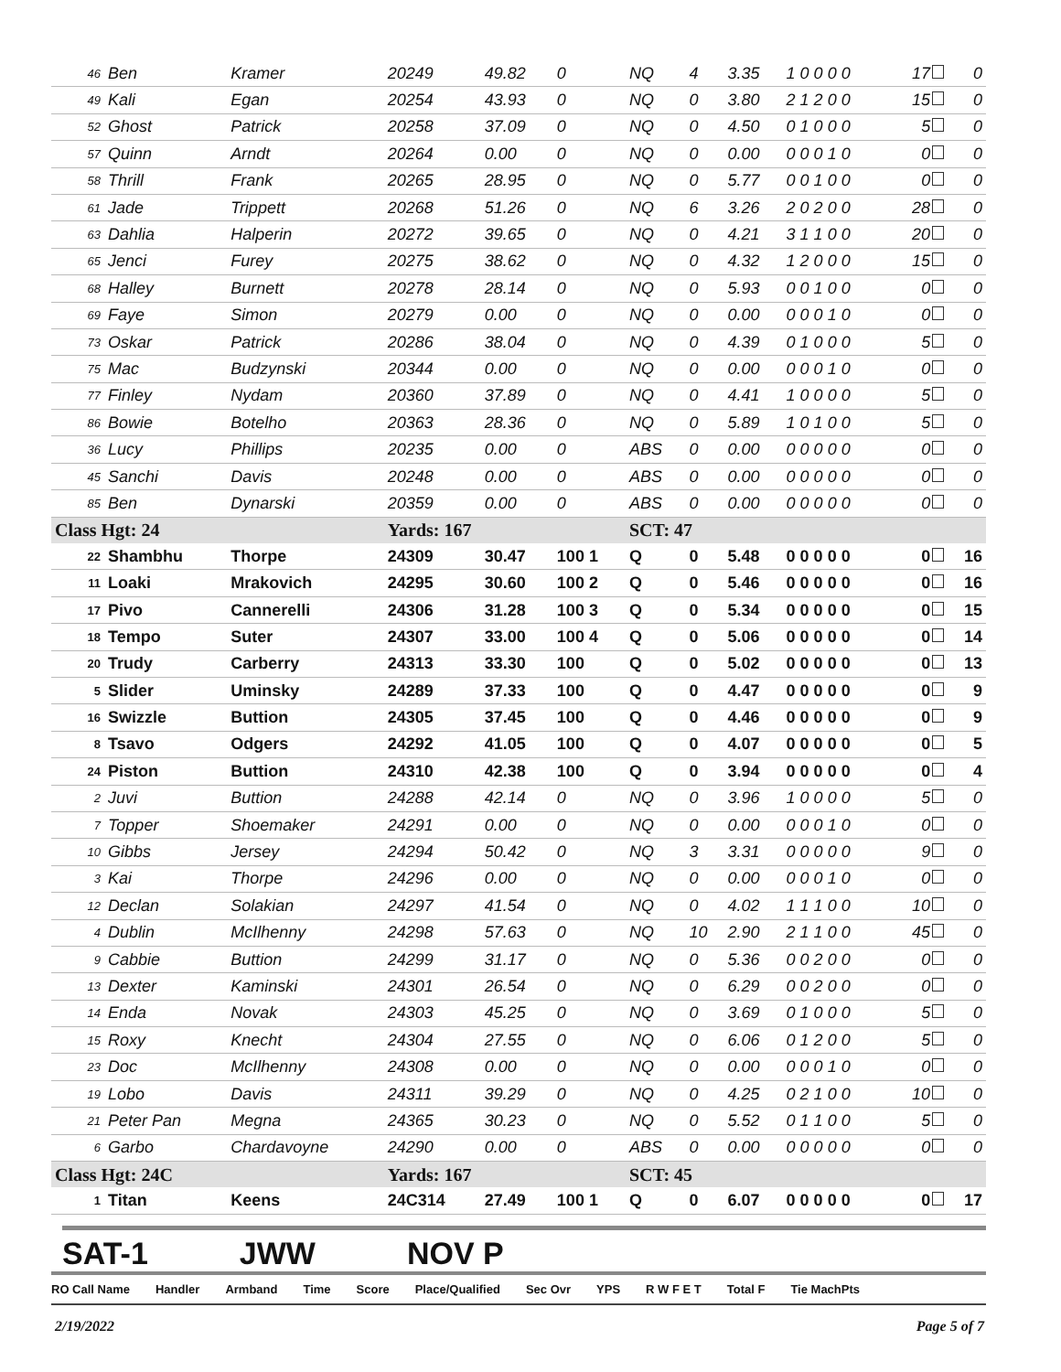| 46 | Ben | Kramer | 20249 | 49.82 | 0 | NQ | 4 | 3.35 | 1 0 0 0 0 | 17 | 0 |
| 49 | Kali | Egan | 20254 | 43.93 | 0 | NQ | 0 | 3.80 | 2 1 2 0 0 | 15 | 0 |
| 52 | Ghost | Patrick | 20258 | 37.09 | 0 | NQ | 0 | 4.50 | 0 1 0 0 0 | 5 | 0 |
| 57 | Quinn | Arndt | 20264 | 0.00 | 0 | NQ | 0 | 0.00 | 0 0 0 1 0 | 0 | 0 |
| 58 | Thrill | Frank | 20265 | 28.95 | 0 | NQ | 0 | 5.77 | 0 0 1 0 0 | 0 | 0 |
| 61 | Jade | Trippett | 20268 | 51.26 | 0 | NQ | 6 | 3.26 | 2 0 2 0 0 | 28 | 0 |
| 63 | Dahlia | Halperin | 20272 | 39.65 | 0 | NQ | 0 | 4.21 | 3 1 1 0 0 | 20 | 0 |
| 65 | Jenci | Furey | 20275 | 38.62 | 0 | NQ | 0 | 4.32 | 1 2 0 0 0 | 15 | 0 |
| 68 | Halley | Burnett | 20278 | 28.14 | 0 | NQ | 0 | 5.93 | 0 0 1 0 0 | 0 | 0 |
| 69 | Faye | Simon | 20279 | 0.00 | 0 | NQ | 0 | 0.00 | 0 0 0 1 0 | 0 | 0 |
| 73 | Oskar | Patrick | 20286 | 38.04 | 0 | NQ | 0 | 4.39 | 0 1 0 0 0 | 5 | 0 |
| 75 | Mac | Budzynski | 20344 | 0.00 | 0 | NQ | 0 | 0.00 | 0 0 0 1 0 | 0 | 0 |
| 77 | Finley | Nydam | 20360 | 37.89 | 0 | NQ | 0 | 4.41 | 1 0 0 0 0 | 5 | 0 |
| 86 | Bowie | Botelho | 20363 | 28.36 | 0 | NQ | 0 | 5.89 | 1 0 1 0 0 | 5 | 0 |
| 36 | Lucy | Phillips | 20235 | 0.00 | 0 | ABS | 0 | 0.00 | 0 0 0 0 0 | 0 | 0 |
| 45 | Sanchi | Davis | 20248 | 0.00 | 0 | ABS | 0 | 0.00 | 0 0 0 0 0 | 0 | 0 |
| 85 | Ben | Dynarski | 20359 | 0.00 | 0 | ABS | 0 | 0.00 | 0 0 0 0 0 | 0 | 0 |
| Class Hgt: 24 | | | Yards: 167 | | | SCT: 47 | | | | | |
| 22 | Shambhu | Thorpe | 24309 | 30.47 | 100 1 | Q | 0 | 5.48 | 0 0 0 0 0 | 0 | 16 |
| 11 | Loaki | Mrakovich | 24295 | 30.60 | 100 2 | Q | 0 | 5.46 | 0 0 0 0 0 | 0 | 16 |
| 17 | Pivo | Cannerelli | 24306 | 31.28 | 100 3 | Q | 0 | 5.34 | 0 0 0 0 0 | 0 | 15 |
| 18 | Tempo | Suter | 24307 | 33.00 | 100 4 | Q | 0 | 5.06 | 0 0 0 0 0 | 0 | 14 |
| 20 | Trudy | Carberry | 24313 | 33.30 | 100 | Q | 0 | 5.02 | 0 0 0 0 0 | 0 | 13 |
| 5 | Slider | Uminsky | 24289 | 37.33 | 100 | Q | 0 | 4.47 | 0 0 0 0 0 | 0 | 9 |
| 16 | Swizzle | Buttion | 24305 | 37.45 | 100 | Q | 0 | 4.46 | 0 0 0 0 0 | 0 | 9 |
| 8 | Tsavo | Odgers | 24292 | 41.05 | 100 | Q | 0 | 4.07 | 0 0 0 0 0 | 0 | 5 |
| 24 | Piston | Buttion | 24310 | 42.38 | 100 | Q | 0 | 3.94 | 0 0 0 0 0 | 0 | 4 |
| 2 | Juvi | Buttion | 24288 | 42.14 | 0 | NQ | 0 | 3.96 | 1 0 0 0 0 | 5 | 0 |
| 7 | Topper | Shoemaker | 24291 | 0.00 | 0 | NQ | 0 | 0.00 | 0 0 0 1 0 | 0 | 0 |
| 10 | Gibbs | Jersey | 24294 | 50.42 | 0 | NQ | 3 | 3.31 | 0 0 0 0 0 | 9 | 0 |
| 3 | Kai | Thorpe | 24296 | 0.00 | 0 | NQ | 0 | 0.00 | 0 0 0 1 0 | 0 | 0 |
| 12 | Declan | Solakian | 24297 | 41.54 | 0 | NQ | 0 | 4.02 | 1 1 1 0 0 | 10 | 0 |
| 4 | Dublin | McIlhenny | 24298 | 57.63 | 0 | NQ | 10 | 2.90 | 2 1 1 0 0 | 45 | 0 |
| 9 | Cabbie | Buttion | 24299 | 31.17 | 0 | NQ | 0 | 5.36 | 0 0 2 0 0 | 0 | 0 |
| 13 | Dexter | Kaminski | 24301 | 26.54 | 0 | NQ | 0 | 6.29 | 0 0 2 0 0 | 0 | 0 |
| 14 | Enda | Novak | 24303 | 45.25 | 0 | NQ | 0 | 3.69 | 0 1 0 0 0 | 5 | 0 |
| 15 | Roxy | Knecht | 24304 | 27.55 | 0 | NQ | 0 | 6.06 | 0 1 2 0 0 | 5 | 0 |
| 23 | Doc | McIlhenny | 24308 | 0.00 | 0 | NQ | 0 | 0.00 | 0 0 0 1 0 | 0 | 0 |
| 19 | Lobo | Davis | 24311 | 39.29 | 0 | NQ | 0 | 4.25 | 0 2 1 0 0 | 10 | 0 |
| 21 | Peter Pan | Megna | 24365 | 30.23 | 0 | NQ | 0 | 5.52 | 0 1 1 0 0 | 5 | 0 |
| 6 | Garbo | Chardavoyne | 24290 | 0.00 | 0 | ABS | 0 | 0.00 | 0 0 0 0 0 | 0 | 0 |
| Class Hgt: 24C | | | Yards: 167 | | | SCT: 45 | | | | | |
| 1 | Titan | Keens | 24C314 | 27.49 | 100 1 | Q | 0 | 6.07 | 0 0 0 0 0 | 0 | 17 |
SAT-1 JWW NOV P
RO Call Name Handler Armband Time Score Place/Qualified Sec Ovr YPS R W F E T Total F Tie MachPts
2/19/2022 Page 5 of 7